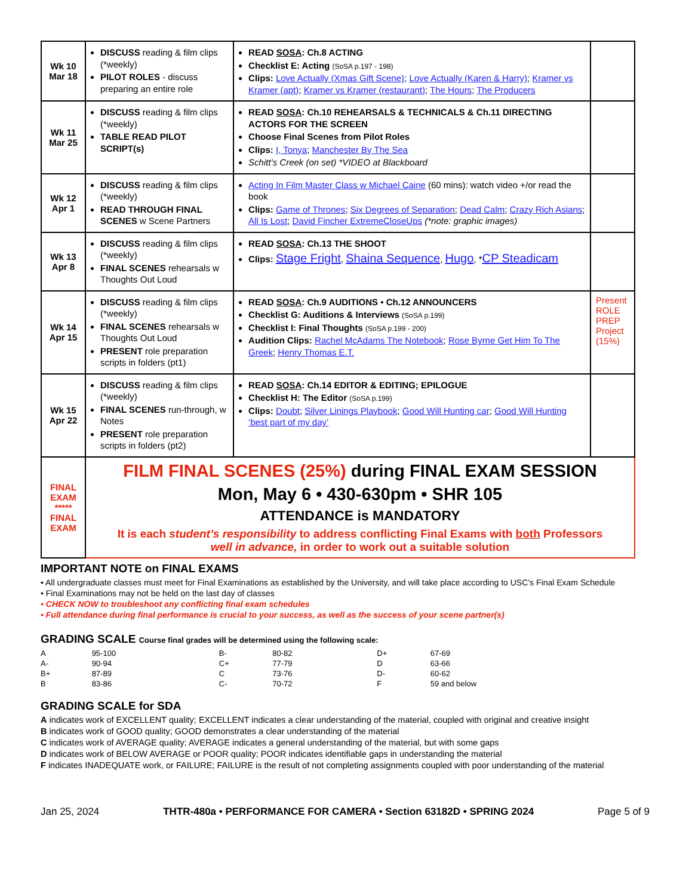| Wk 10 Mar 18 | DISCUSS reading & film clips (*weekly) PILOT ROLES - discuss preparing an entire role | READ SOSA : Ch.8 ACTING Checklist E: Acting (SoSA p.197 - 198) Clips: Love Actually (Xmas Gift Scene) ; Love Actually (Karen & Harry) ; Kramer vs Kramer (apt) ; Kramer vs Kramer (restaurant) ; The Hours ; The Producers | |
| Wk 11 Mar 25 | DISCUSS reading & film clips (*weekly) TABLE READ PILOT SCRIPT(s) | READ SOSA : Ch.10 REHEARSALS & TECHNICALS & Ch.11 DIRECTING ACTORS FOR THE SCREEN Choose Final Scenes from Pilot Roles Clips: I, Tonya ; Manchester By The Sea Schitt’s Creek (on set) *VIDEO at Blackboard | |
| Wk 12 Apr 1 | DISCUSS reading & film clips (*weekly) READ THROUGH FINAL SCENES w Scene Partners | Acting In Film Master Class w Michael Caine (60 mins): watch video +/or read the book Clips: Game of Thrones ; Six Degrees of Separation ; Dead Calm ; Crazy Rich Asians ; All Is Lost ; David Fincher ExtremeCloseUps (*note: graphic images) | |
| Wk 13 Apr 8 | DISCUSS reading & film clips (*weekly) FINAL SCENES rehearsals w Thoughts Out Loud | READ SOSA : Ch.13 THE SHOOT Clips: Stage Fright , Shaina Sequence , Hugo , * CP Steadicam | |
| Wk 14 Apr 15 | DISCUSS reading & film clips (*weekly) FINAL SCENES rehearsals w Thoughts Out Loud PRESENT role preparation scripts in folders (pt1) | READ SOSA : Ch.9 AUDITIONS • Ch.12 ANNOUNCERS Checklist G: Auditions & Interviews (SoSA p.199) Checklist I: Final Thoughts (SoSA p.199 - 200) Audition Clips: Rachel McAdams The Notebook ; Rose Byrne Get Him To The Greek ; Henry Thomas E.T. | Present ROLE PREP Project (15%) |
| Wk 15 Apr 22 | DISCUSS reading & film clips (*weekly) FINAL SCENES run-through, w Notes PRESENT role preparation scripts in folders (pt2) | READ SOSA : Ch.14 EDITOR & EDITING; EPILOGUE Checklist H: The Editor (SoSA p.199) Clips: Doubt ; Silver Linings Playbook ; Good Will Hunting car ; Good Will Hunting ‘best part of my day’ | |
| FINAL EXAM ***** FINAL EXAM | FILM FINAL SCENES (25%) during FINAL EXAM SESSION Mon, May 6 • 430-630pm • SHR 105 ATTENDANCE is MANDATORY It is each student’s responsibility to address conflicting Final Exams with both Professors well in advance, in order to work out a suitable solution | | |
IMPORTANT NOTE on FINAL EXAMS
• All undergraduate classes must meet for Final Examinations as established by the University, and will take place according to USC’s Final Exam Schedule
• Final Examinations may not be held on the last day of classes
• CHECK NOW to troubleshoot any conflicting final exam schedules
• Full attendance during final performance is crucial to your success, as well as the success of your scene partner(s)
GRADING SCALE Course final grades will be determined using the following scale:
| A | 95-100 | B- | 80-82 | D+ | 67-69 |
| A- | 90-94 | C+ | 77-79 | D | 63-66 |
| B+ | 87-89 | C | 73-76 | D- | 60-62 |
| B | 83-86 | C- | 70-72 | F | 59 and below |
GRADING SCALE for SDA
A indicates work of EXCELLENT quality; EXCELLENT indicates a clear understanding of the material, coupled with original and creative insight
B indicates work of GOOD quality; GOOD demonstrates a clear understanding of the material
C indicates work of AVERAGE quality; AVERAGE indicates a general understanding of the material, but with some gaps
D indicates work of BELOW AVERAGE or POOR quality; POOR indicates identifiable gaps in understanding the material
F indicates INADEQUATE work, or FAILURE; FAILURE is the result of not completing assignments coupled with poor understanding of the material
Jan 25, 2024 THTR-480a • PERFORMANCE FOR CAMERA • Section 63182D • SPRING 2024 Page 5 of 9